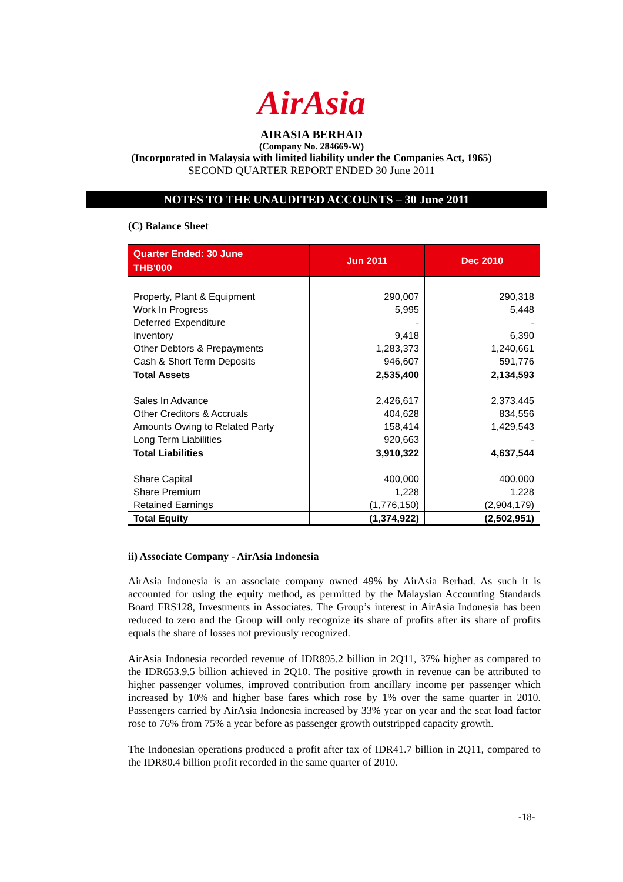AirAsia
AIRASIA BERHAD
(Company No. 284669-W)
(Incorporated in Malaysia with limited liability under the Companies Act, 1965)
SECOND QUARTER REPORT ENDED 30 June 2011
NOTES TO THE UNAUDITED ACCOUNTS – 30 June 2011
(C) Balance Sheet
| Quarter Ended: 30 June THB'000 | Jun 2011 | Dec 2010 |
| --- | --- | --- |
| Property, Plant & Equipment | 290,007 | 290,318 |
| Work In Progress | 5,995 | 5,448 |
| Deferred Expenditure | - | - |
| Inventory | 9,418 | 6,390 |
| Other Debtors & Prepayments | 1,283,373 | 1,240,661 |
| Cash & Short Term Deposits | 946,607 | 591,776 |
| Total Assets | 2,535,400 | 2,134,593 |
| Sales In Advance | 2,426,617 | 2,373,445 |
| Other Creditors & Accruals | 404,628 | 834,556 |
| Amounts Owing to Related Party | 158,414 | 1,429,543 |
| Long Term Liabilities | 920,663 | - |
| Total Liabilities | 3,910,322 | 4,637,544 |
| Share Capital | 400,000 | 400,000 |
| Share Premium | 1,228 | 1,228 |
| Retained Earnings | (1,776,150) | (2,904,179) |
| Total Equity | (1,374,922) | (2,502,951) |
ii) Associate Company - AirAsia Indonesia
AirAsia Indonesia is an associate company owned 49% by AirAsia Berhad. As such it is accounted for using the equity method, as permitted by the Malaysian Accounting Standards Board FRS128, Investments in Associates. The Group’s interest in AirAsia Indonesia has been reduced to zero and the Group will only recognize its share of profits after its share of profits equals the share of losses not previously recognized.
AirAsia Indonesia recorded revenue of IDR895.2 billion in 2Q11, 37% higher as compared to the IDR653.9.5 billion achieved in 2Q10. The positive growth in revenue can be attributed to higher passenger volumes, improved contribution from ancillary income per passenger which increased by 10% and higher base fares which rose by 1% over the same quarter in 2010. Passengers carried by AirAsia Indonesia increased by 33% year on year and the seat load factor rose to 76% from 75% a year before as passenger growth outstripped capacity growth.
The Indonesian operations produced a profit after tax of IDR41.7 billion in 2Q11, compared to the IDR80.4 billion profit recorded in the same quarter of 2010.
-18-